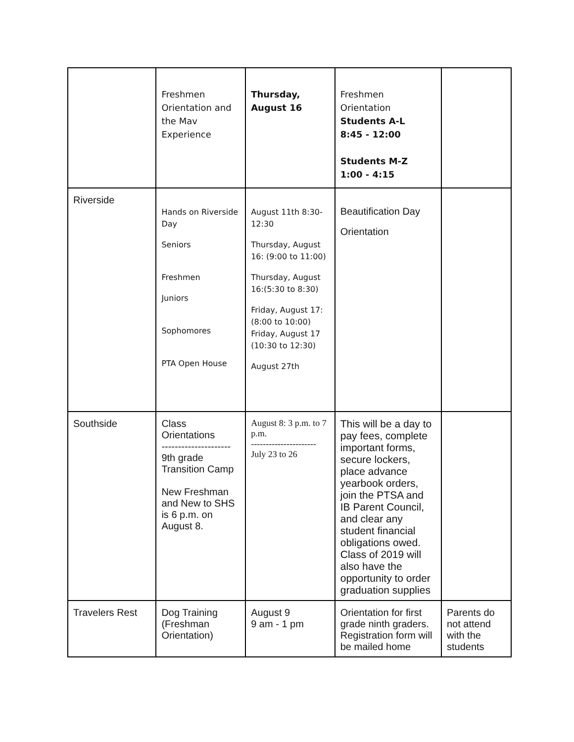| | Freshmen Orientation and the Mav Experience | Thursday, August 16 | Freshmen Orientation Students A-L 8:45 - 12:00 Students M-Z 1:00 - 4:15 | |
| Riverside | Hands on Riverside Day Seniors Freshmen Juniors Sophomores PTA Open House | August 11th 8:30-12:30 Thursday, August 16: (9:00 to 11:00) Thursday, August 16:(5:30 to 8:30) Friday, August 17: (8:00 to 10:00) Friday, August 17 (10:30 to 12:30) August 27th | Beautification Day Orientation | |
| Southside | Class Orientations --------------------- 9th grade Transition Camp New Freshman and New to SHS is 6 p.m. on August 8. | August 8: 3 p.m. to 7 p.m. ---------------------- July 23 to 26 | This will be a day to pay fees, complete important forms, secure lockers, place advance yearbook orders, join the PTSA and IB Parent Council, and clear any student financial obligations owed. Class of 2019 will also have the opportunity to order graduation supplies | |
| Travelers Rest | Dog Training (Freshman Orientation) | August 9 9 am - 1 pm | Orientation for first grade ninth graders. Registration form will be mailed home | Parents do not attend with the students |